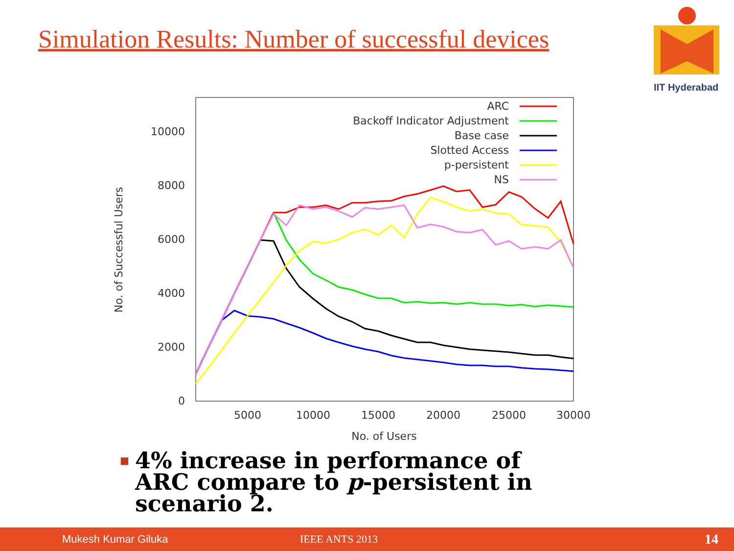Simulation Results: Number of successful devices
IIT Hyderabad
10000
8000
6000
4000
2000
0
5000
10000
15000
20000
25000
30000
No. of Users
No. of Successful Users
ARC
Backoff Indicator Adjustment
Base case
Slotted Access
p-persistent
NS
■
4% increase in performance of ARC compare to p-persistent in scenario 2.
Mukesh Kumar Giluka IEEE ANTS 2013 14